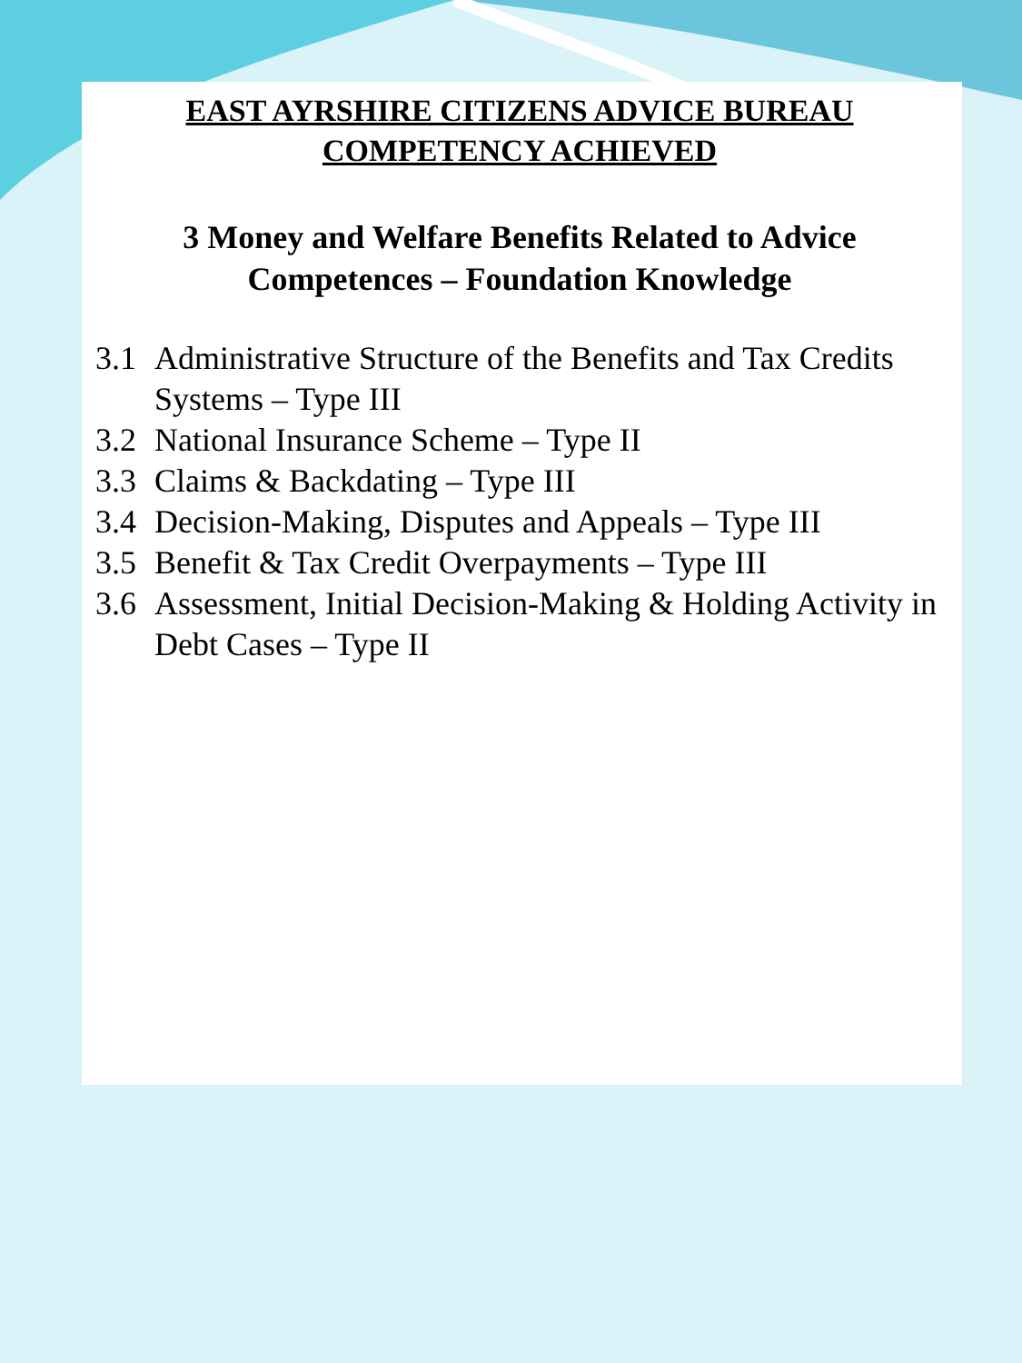EAST AYRSHIRE CITIZENS ADVICE BUREAU
COMPETENCY ACHIEVED
3 Money and Welfare Benefits Related to Advice Competences – Foundation Knowledge
3.1 Administrative Structure of the Benefits and Tax Credits Systems – Type III
3.2 National Insurance Scheme – Type II
3.3 Claims & Backdating – Type III
3.4 Decision-Making, Disputes and Appeals – Type III
3.5 Benefit & Tax Credit Overpayments – Type III
3.6 Assessment, Initial Decision-Making & Holding Activity in Debt Cases – Type II